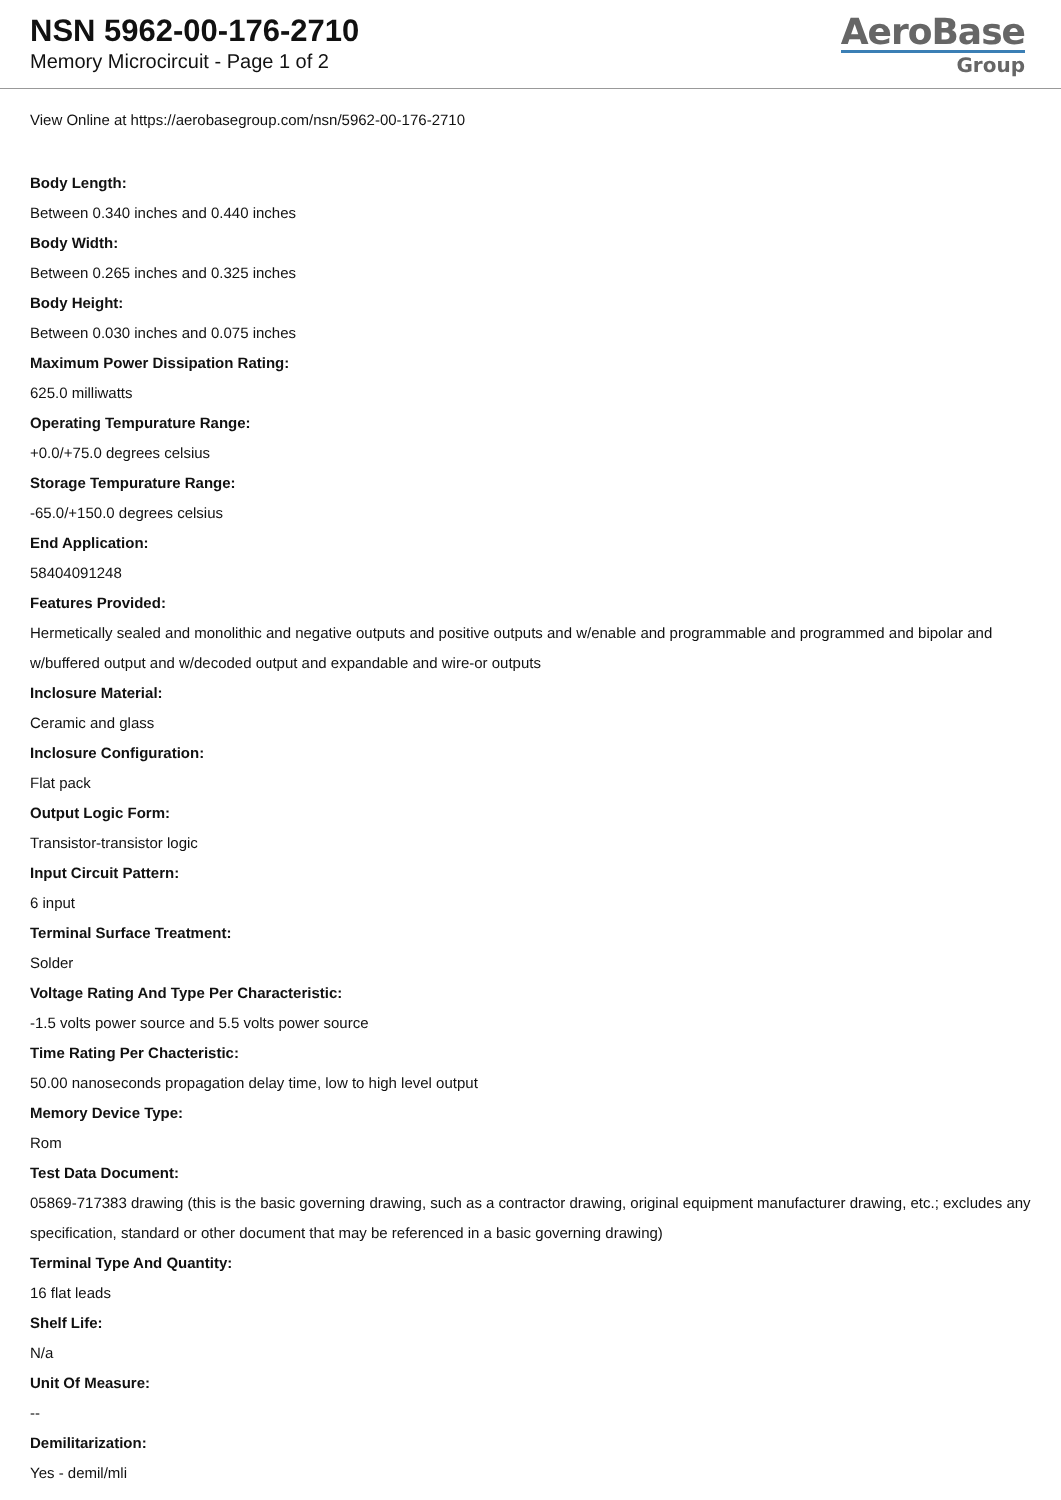NSN 5962-00-176-2710
Memory Microcircuit - Page 1 of 2
AeroBase
Group
View Online at https://aerobasegroup.com/nsn/5962-00-176-2710
Body Length:
Between 0.340 inches and 0.440 inches
Body Width:
Between 0.265 inches and 0.325 inches
Body Height:
Between 0.030 inches and 0.075 inches
Maximum Power Dissipation Rating:
625.0 milliwatts
Operating Tempurature Range:
+0.0/+75.0 degrees celsius
Storage Tempurature Range:
-65.0/+150.0 degrees celsius
End Application:
58404091248
Features Provided:
Hermetically sealed and monolithic and negative outputs and positive outputs and w/enable and programmable and programmed and bipolar and w/buffered output and w/decoded output and expandable and wire-or outputs
Inclosure Material:
Ceramic and glass
Inclosure Configuration:
Flat pack
Output Logic Form:
Transistor-transistor logic
Input Circuit Pattern:
6 input
Terminal Surface Treatment:
Solder
Voltage Rating And Type Per Characteristic:
-1.5 volts power source and 5.5 volts power source
Time Rating Per Chacteristic:
50.00 nanoseconds propagation delay time, low to high level output
Memory Device Type:
Rom
Test Data Document:
05869-717383 drawing (this is the basic governing drawing, such as a contractor drawing, original equipment manufacturer drawing, etc.; excludes any specification, standard or other document that may be referenced in a basic governing drawing)
Terminal Type And Quantity:
16 flat leads
Shelf Life:
N/a
Unit Of Measure:
--
Demilitarization:
Yes - demil/mli